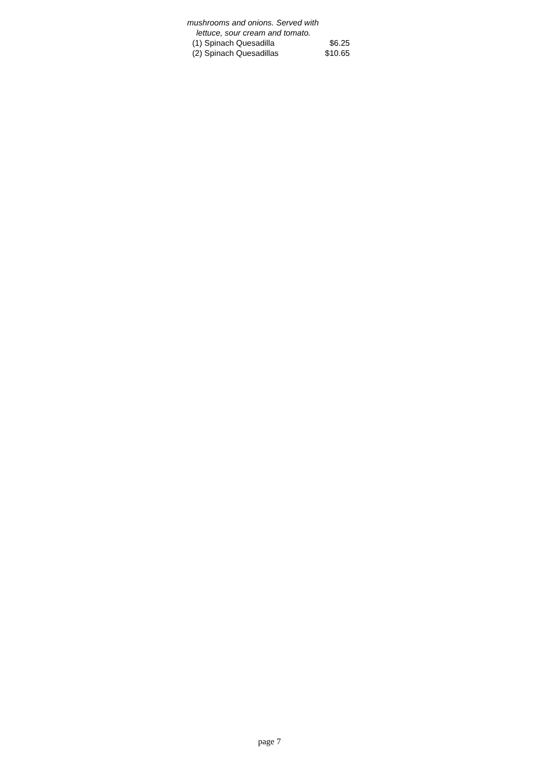mushrooms and onions. Served with
lettuce, sour cream and tomato.
(1) Spinach Quesadilla $6.25
(2) Spinach Quesadillas $10.65
page 7